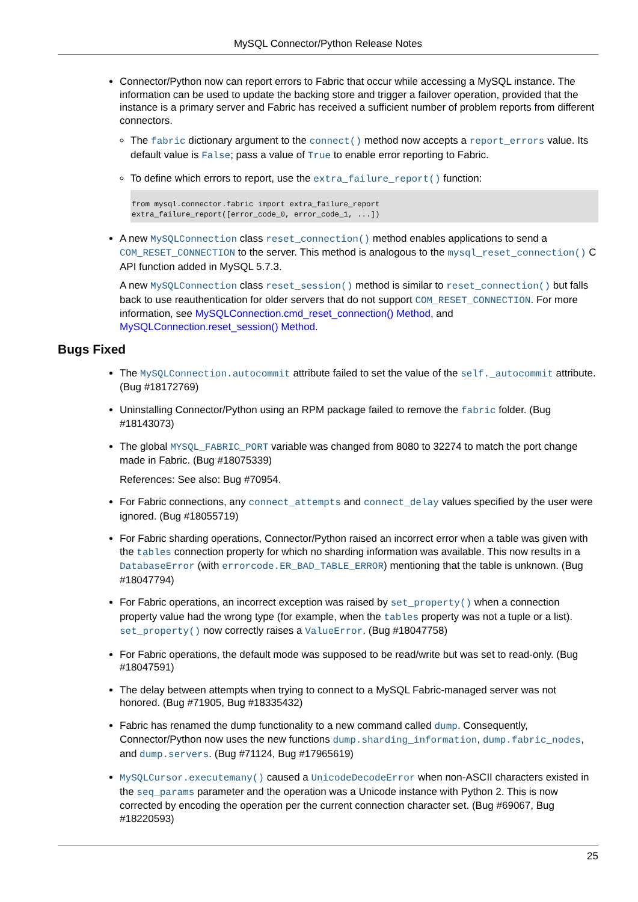MySQL Connector/Python Release Notes
Connector/Python now can report errors to Fabric that occur while accessing a MySQL instance. The information can be used to update the backing store and trigger a failover operation, provided that the instance is a primary server and Fabric has received a sufficient number of problem reports from different connectors.
The fabric dictionary argument to the connect() method now accepts a report_errors value. Its default value is False; pass a value of True to enable error reporting to Fabric.
To define which errors to report, use the extra_failure_report() function:
from mysql.connector.fabric import extra_failure_report
extra_failure_report([error_code_0, error_code_1, ...])
A new MySQLConnection class reset_connection() method enables applications to send a COM_RESET_CONNECTION to the server. This method is analogous to the mysql_reset_connection() C API function added in MySQL 5.7.3.
A new MySQLConnection class reset_session() method is similar to reset_connection() but falls back to use reauthentication for older servers that do not support COM_RESET_CONNECTION. For more information, see MySQLConnection.cmd_reset_connection() Method, and MySQLConnection.reset_session() Method.
Bugs Fixed
The MySQLConnection.autocommit attribute failed to set the value of the self._autocommit attribute. (Bug #18172769)
Uninstalling Connector/Python using an RPM package failed to remove the fabric folder. (Bug #18143073)
The global MYSQL_FABRIC_PORT variable was changed from 8080 to 32274 to match the port change made in Fabric. (Bug #18075339)
References: See also: Bug #70954.
For Fabric connections, any connect_attempts and connect_delay values specified by the user were ignored. (Bug #18055719)
For Fabric sharding operations, Connector/Python raised an incorrect error when a table was given with the tables connection property for which no sharding information was available. This now results in a DatabaseError (with errorcode.ER_BAD_TABLE_ERROR) mentioning that the table is unknown. (Bug #18047794)
For Fabric operations, an incorrect exception was raised by set_property() when a connection property value had the wrong type (for example, when the tables property was not a tuple or a list). set_property() now correctly raises a ValueError. (Bug #18047758)
For Fabric operations, the default mode was supposed to be read/write but was set to read-only. (Bug #18047591)
The delay between attempts when trying to connect to a MySQL Fabric-managed server was not honored. (Bug #71905, Bug #18335432)
Fabric has renamed the dump functionality to a new command called dump. Consequently, Connector/Python now uses the new functions dump.sharding_information, dump.fabric_nodes, and dump.servers. (Bug #71124, Bug #17965619)
MySQLCursor.executemany() caused a UnicodeDecodeError when non-ASCII characters existed in the seq_params parameter and the operation was a Unicode instance with Python 2. This is now corrected by encoding the operation per the current connection character set. (Bug #69067, Bug #18220593)
25